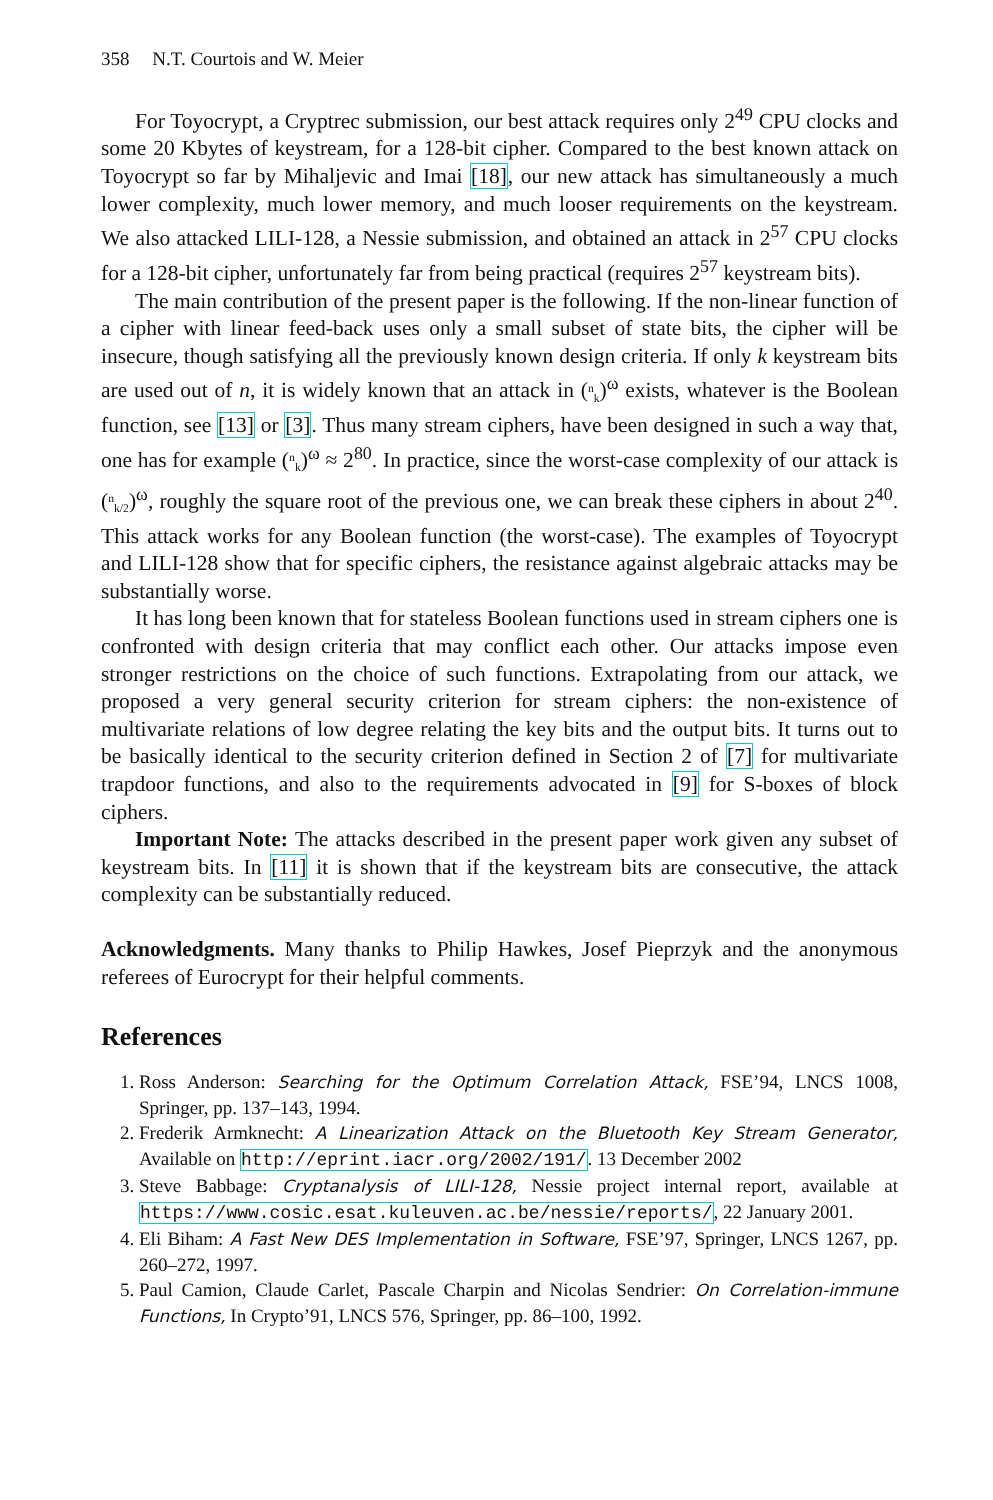358 N.T. Courtois and W. Meier
For Toyocrypt, a Cryptrec submission, our best attack requires only 2<sup>49</sup> CPU clocks and some 20 Kbytes of keystream, for a 128-bit cipher. Compared to the best known attack on Toyocrypt so far by Mihaljevic and Imai [18], our new attack has simultaneously a much lower complexity, much lower memory, and much looser requirements on the keystream. We also attacked LILI-128, a Nessie submission, and obtained an attack in 2<sup>57</sup> CPU clocks for a 128-bit cipher, unfortunately far from being practical (requires 2<sup>57</sup> keystream bits).
The main contribution of the present paper is the following. If the non-linear function of a cipher with linear feed-back uses only a small subset of state bits, the cipher will be insecure, though satisfying all the previously known design criteria. If only k keystream bits are used out of n, it is widely known that an attack in (<sup>n</sup><sub>k</sub>)<sup>ω</sup> exists, whatever is the Boolean function, see [13] or [3]. Thus many stream ciphers, have been designed in such a way that, one has for example (<sup>n</sup><sub>k</sub>)<sup>ω</sup> ≈ 2<sup>80</sup>. In practice, since the worst-case complexity of our attack is (<sup>n</sup><sub>k/2</sub>)<sup>ω</sup>, roughly the square root of the previous one, we can break these ciphers in about 2<sup>40</sup>. This attack works for any Boolean function (the worst-case). The examples of Toyocrypt and LILI-128 show that for specific ciphers, the resistance against algebraic attacks may be substantially worse.
It has long been known that for stateless Boolean functions used in stream ciphers one is confronted with design criteria that may conflict each other. Our attacks impose even stronger restrictions on the choice of such functions. Extrapolating from our attack, we proposed a very general security criterion for stream ciphers: the non-existence of multivariate relations of low degree relating the key bits and the output bits. It turns out to be basically identical to the security criterion defined in Section 2 of [7] for multivariate trapdoor functions, and also to the requirements advocated in [9] for S-boxes of block ciphers.
Important Note: The attacks described in the present paper work given any subset of keystream bits. In [11] it is shown that if the keystream bits are consecutive, the attack complexity can be substantially reduced.
Acknowledgments. Many thanks to Philip Hawkes, Josef Pieprzyk and the anonymous referees of Eurocrypt for their helpful comments.
References
1. Ross Anderson: Searching for the Optimum Correlation Attack, FSE’94, LNCS 1008, Springer, pp. 137–143, 1994.
2. Frederik Armknecht: A Linearization Attack on the Bluetooth Key Stream Generator, Available on http://eprint.iacr.org/2002/191/. 13 December 2002
3. Steve Babbage: Cryptanalysis of LILI-128, Nessie project internal report, available at https://www.cosic.esat.kuleuven.ac.be/nessie/reports/, 22 January 2001.
4. Eli Biham: A Fast New DES Implementation in Software, FSE’97, Springer, LNCS 1267, pp. 260–272, 1997.
5. Paul Camion, Claude Carlet, Pascale Charpin and Nicolas Sendrier: On Correlation-immune Functions, In Crypto’91, LNCS 576, Springer, pp. 86–100, 1992.